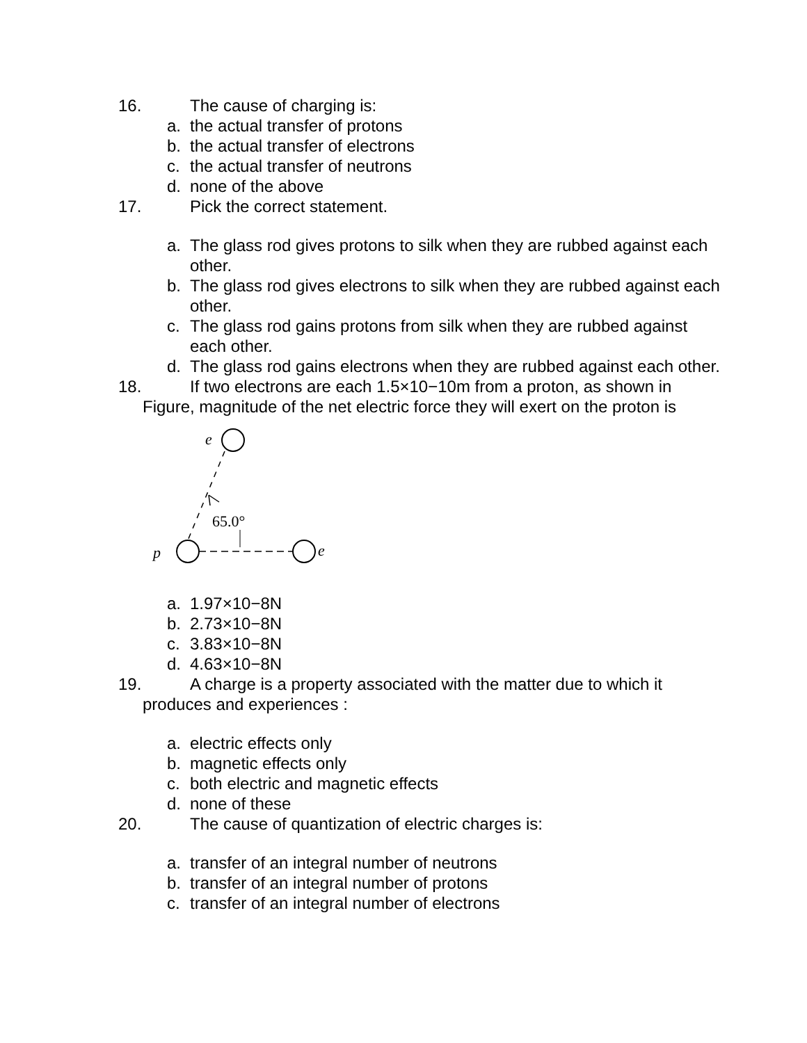16. The cause of charging is:
a. the actual transfer of protons
b. the actual transfer of electrons
c. the actual transfer of neutrons
d. none of the above
17. Pick the correct statement.
a. The glass rod gives protons to silk when they are rubbed against each other.
b. The glass rod gives electrons to silk when they are rubbed against each other.
c. The glass rod gains protons from silk when they are rubbed against each other.
d. The glass rod gains electrons when they are rubbed against each other.
18. If two electrons are each 1.5×10−10m from a proton, as shown in
Figure, magnitude of the net electric force they will exert on the proton is
e
65.0°
p
e
a. 1.97×10−8N
b. 2.73×10−8N
c. 3.83×10−8N
d. 4.63×10−8N
19. A charge is a property associated with the matter due to which it
produces and experiences :
a. electric effects only
b. magnetic effects only
c. both electric and magnetic effects
d. none of these
20. The cause of quantization of electric charges is:
a. transfer of an integral number of neutrons
b. transfer of an integral number of protons
c. transfer of an integral number of electrons